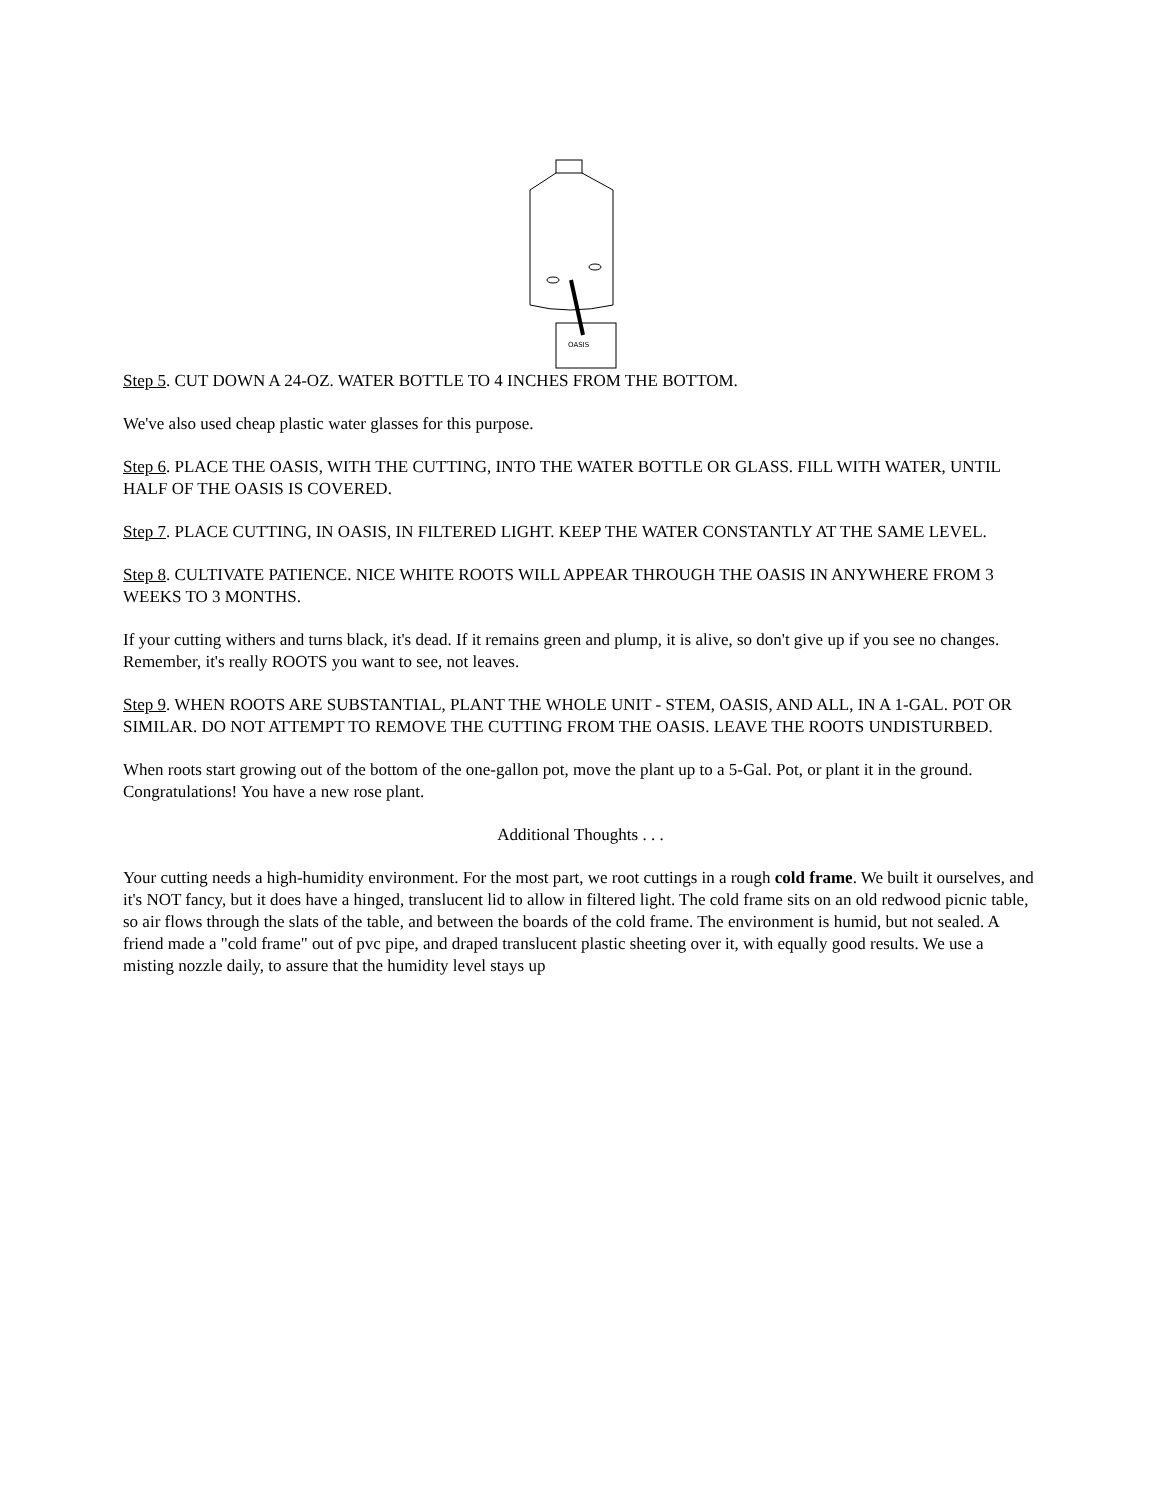OASIS
Step 5. CUT DOWN A 24-OZ. WATER BOTTLE TO 4 INCHES FROM THE BOTTOM.
We've also used cheap plastic water glasses for this purpose.
Step 6. PLACE THE OASIS, WITH THE CUTTING, INTO THE WATER BOTTLE OR GLASS. FILL WITH WATER, UNTIL HALF OF THE OASIS IS COVERED.
Step 7. PLACE CUTTING, IN OASIS, IN FILTERED LIGHT. KEEP THE WATER CONSTANTLY AT THE SAME LEVEL.
Step 8. CULTIVATE PATIENCE. NICE WHITE ROOTS WILL APPEAR THROUGH THE OASIS IN ANYWHERE FROM 3 WEEKS TO 3 MONTHS.
If your cutting withers and turns black, it's dead. If it remains green and plump, it is alive, so don't give up if you see no changes. Remember, it's really ROOTS you want to see, not leaves.
Step 9. WHEN ROOTS ARE SUBSTANTIAL, PLANT THE WHOLE UNIT - STEM, OASIS, AND ALL, IN A 1-GAL. POT OR SIMILAR. DO NOT ATTEMPT TO REMOVE THE CUTTING FROM THE OASIS. LEAVE THE ROOTS UNDISTURBED.
When roots start growing out of the bottom of the one-gallon pot, move the plant up to a 5-Gal. Pot, or plant it in the ground. Congratulations! You have a new rose plant.
Additional Thoughts . . .
Your cutting needs a high-humidity environment. For the most part, we root cuttings in a rough cold frame. We built it ourselves, and it's NOT fancy, but it does have a hinged, translucent lid to allow in filtered light. The cold frame sits on an old redwood picnic table, so air flows through the slats of the table, and between the boards of the cold frame. The environment is humid, but not sealed. A friend made a "cold frame" out of pvc pipe, and draped translucent plastic sheeting over it, with equally good results. We use a misting nozzle daily, to assure that the humidity level stays up